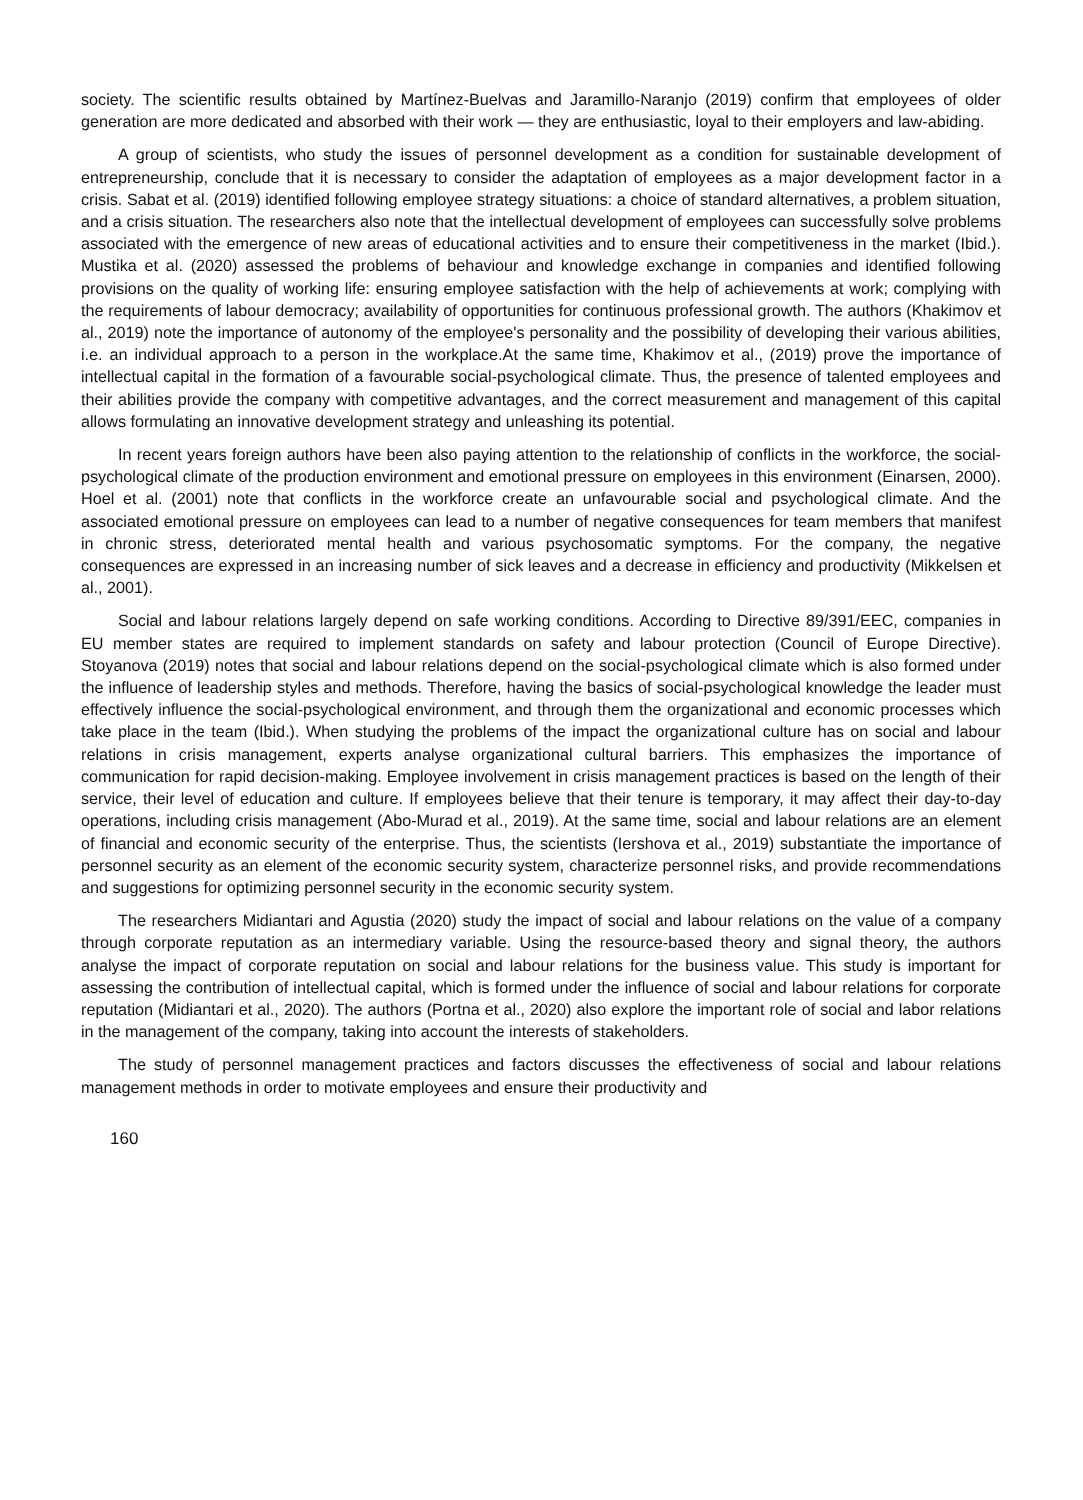society. The scientific results obtained by Martínez-Buelvas and Jaramillo-Naranjo (2019) confirm that employees of older generation are more dedicated and absorbed with their work — they are enthusiastic, loyal to their employers and law-abiding.
A group of scientists, who study the issues of personnel development as a condition for sustainable development of entrepreneurship, conclude that it is necessary to consider the adaptation of employees as a major development factor in a crisis. Sabat et al. (2019) identified following employee strategy situations: a choice of standard alternatives, a problem situation, and a crisis situation. The researchers also note that the intellectual development of employees can successfully solve problems associated with the emergence of new areas of educational activities and to ensure their competitiveness in the market (Ibid.). Mustika et al. (2020) assessed the problems of behaviour and knowledge exchange in companies and identified following provisions on the quality of working life: ensuring employee satisfaction with the help of achievements at work; complying with the requirements of labour democracy; availability of opportunities for continuous professional growth. The authors (Khakimov et al., 2019) note the importance of autonomy of the employee's personality and the possibility of developing their various abilities, i.e. an individual approach to a person in the workplace.At the same time, Khakimov et al., (2019) prove the importance of intellectual capital in the formation of a favourable social-psychological climate. Thus, the presence of talented employees and their abilities provide the company with competitive advantages, and the correct measurement and management of this capital allows formulating an innovative development strategy and unleashing its potential.
In recent years foreign authors have been also paying attention to the relationship of conflicts in the workforce, the social-psychological climate of the production environment and emotional pressure on employees in this environment (Einarsen, 2000). Hoel et al. (2001) note that conflicts in the workforce create an unfavourable social and psychological climate. And the associated emotional pressure on employees can lead to a number of negative consequences for team members that manifest in chronic stress, deteriorated mental health and various psychosomatic symptoms. For the company, the negative consequences are expressed in an increasing number of sick leaves and a decrease in efficiency and productivity (Mikkelsen et al., 2001).
Social and labour relations largely depend on safe working conditions. According to Directive 89/391/EEC, companies in EU member states are required to implement standards on safety and labour protection (Council of Europe Directive). Stoyanova (2019) notes that social and labour relations depend on the social-psychological climate which is also formed under the influence of leadership styles and methods. Therefore, having the basics of social-psychological knowledge the leader must effectively influence the social-psychological environment, and through them the organizational and economic processes which take place in the team (Ibid.). When studying the problems of the impact the organizational culture has on social and labour relations in crisis management, experts analyse organizational cultural barriers. This emphasizes the importance of communication for rapid decision-making. Employee involvement in crisis management practices is based on the length of their service, their level of education and culture. If employees believe that their tenure is temporary, it may affect their day-to-day operations, including crisis management (Abo-Murad et al., 2019). At the same time, social and labour relations are an element of financial and economic security of the enterprise. Thus, the scientists (Iershova et al., 2019) substantiate the importance of personnel security as an element of the economic security system, characterize personnel risks, and provide recommendations and suggestions for optimizing personnel security in the economic security system.
The researchers Midiantari and Agustia (2020) study the impact of social and labour relations on the value of a company through corporate reputation as an intermediary variable. Using the resource-based theory and signal theory, the authors analyse the impact of corporate reputation on social and labour relations for the business value. This study is important for assessing the contribution of intellectual capital, which is formed under the influence of social and labour relations for corporate reputation (Midiantari et al., 2020). The authors (Portna et al., 2020) also explore the important role of social and labor relations in the management of the company, taking into account the interests of stakeholders.
The study of personnel management practices and factors discusses the effectiveness of social and labour relations management methods in order to motivate employees and ensure their productivity and
160